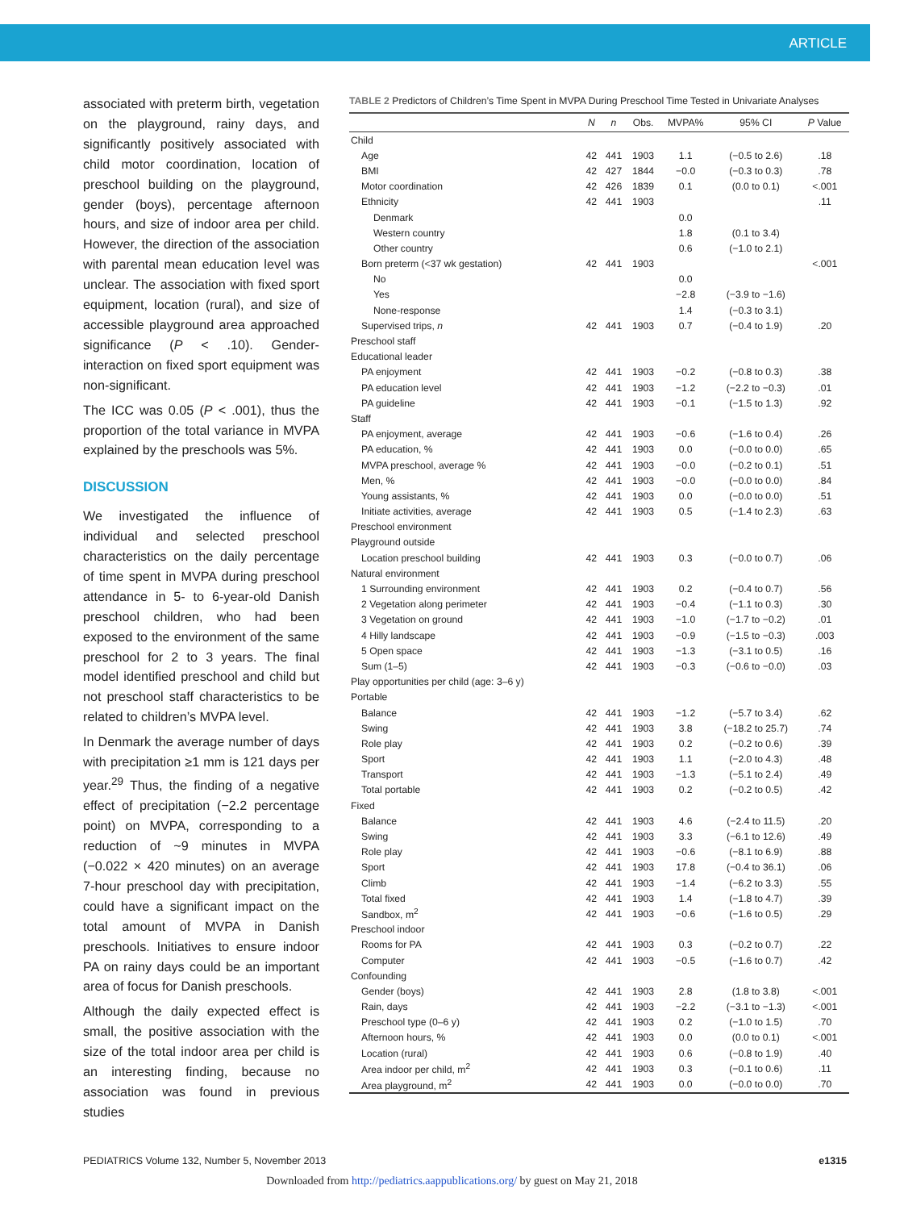ARTICLE
associated with preterm birth, vegetation on the playground, rainy days, and significantly positively associated with child motor coordination, location of preschool building on the playground, gender (boys), percentage afternoon hours, and size of indoor area per child. However, the direction of the association with parental mean education level was unclear. The association with fixed sport equipment, location (rural), and size of accessible playground area approached significance (P < .10). Gender-interaction on fixed sport equipment was non-significant.
The ICC was 0.05 (P < .001), thus the proportion of the total variance in MVPA explained by the preschools was 5%.
DISCUSSION
We investigated the influence of individual and selected preschool characteristics on the daily percentage of time spent in MVPA during preschool attendance in 5- to 6-year-old Danish preschool children, who had been exposed to the environment of the same preschool for 2 to 3 years. The final model identified preschool and child but not preschool staff characteristics to be related to children’s MVPA level.
In Denmark the average number of days with precipitation ≥1 mm is 121 days per year.<sup>29</sup> Thus, the finding of a negative effect of precipitation (−2.2 percentage point) on MVPA, corresponding to a reduction of ~9 minutes in MVPA (−0.022 × 420 minutes) on an average 7-hour preschool day with precipitation, could have a significant impact on the total amount of MVPA in Danish preschools. Initiatives to ensure indoor PA on rainy days could be an important area of focus for Danish preschools.
Although the daily expected effect is small, the positive association with the size of the total indoor area per child is an interesting finding, because no association was found in previous studies
TABLE 2 Predictors of Children’s Time Spent in MVPA During Preschool Time Tested in Univariate Analyses
| | N | n | Obs. | MVPA% | 95% CI | P Value |
| --- | --- | --- | --- | --- | --- | --- |
| Child | | | | | | |
| Age | 42 | 441 | 1903 | 1.1 | (−0.5 to 2.6) | .18 |
| BMI | 42 | 427 | 1844 | −0.0 | (−0.3 to 0.3) | .78 |
| Motor coordination | 42 | 426 | 1839 | 0.1 | (0.0 to 0.1) | <.001 |
| Ethnicity | 42 | 441 | 1903 | | | .11 |
| Denmark | | | | 0.0 | | |
| Western country | | | | 1.8 | (0.1 to 3.4) | |
| Other country | | | | 0.6 | (−1.0 to 2.1) | |
| Born preterm (<37 wk gestation) | 42 | 441 | 1903 | | | <.001 |
| No | | | | 0.0 | | |
| Yes | | | | −2.8 | (−3.9 to −1.6) | |
| None-response | | | | 1.4 | (−0.3 to 3.1) | |
| Supervised trips, n | 42 | 441 | 1903 | 0.7 | (−0.4 to 1.9) | .20 |
| Preschool staff | | | | | | |
| Educational leader | | | | | | |
| PA enjoyment | 42 | 441 | 1903 | −0.2 | (−0.8 to 0.3) | .38 |
| PA education level | 42 | 441 | 1903 | −1.2 | (−2.2 to −0.3) | .01 |
| PA guideline | 42 | 441 | 1903 | −0.1 | (−1.5 to 1.3) | .92 |
| Staff | | | | | | |
| PA enjoyment, average | 42 | 441 | 1903 | −0.6 | (−1.6 to 0.4) | .26 |
| PA education, % | 42 | 441 | 1903 | 0.0 | (−0.0 to 0.0) | .65 |
| MVPA preschool, average % | 42 | 441 | 1903 | −0.0 | (−0.2 to 0.1) | .51 |
| Men, % | 42 | 441 | 1903 | −0.0 | (−0.0 to 0.0) | .84 |
| Young assistants, % | 42 | 441 | 1903 | 0.0 | (−0.0 to 0.0) | .51 |
| Initiate activities, average | 42 | 441 | 1903 | 0.5 | (−1.4 to 2.3) | .63 |
| Preschool environment | | | | | | |
| Playground outside | | | | | | |
| Location preschool building | 42 | 441 | 1903 | 0.3 | (−0.0 to 0.7) | .06 |
| Natural environment | | | | | | |
| 1 Surrounding environment | 42 | 441 | 1903 | 0.2 | (−0.4 to 0.7) | .56 |
| 2 Vegetation along perimeter | 42 | 441 | 1903 | −0.4 | (−1.1 to 0.3) | .30 |
| 3 Vegetation on ground | 42 | 441 | 1903 | −1.0 | (−1.7 to −0.2) | .01 |
| 4 Hilly landscape | 42 | 441 | 1903 | −0.9 | (−1.5 to −0.3) | .003 |
| 5 Open space | 42 | 441 | 1903 | −1.3 | (−3.1 to 0.5) | .16 |
| Sum (1–5) | 42 | 441 | 1903 | −0.3 | (−0.6 to −0.0) | .03 |
| Play opportunities per child (age: 3–6 y) | | | | | | |
| Portable | | | | | | |
| Balance | 42 | 441 | 1903 | −1.2 | (−5.7 to 3.4) | .62 |
| Swing | 42 | 441 | 1903 | 3.8 | (−18.2 to 25.7) | .74 |
| Role play | 42 | 441 | 1903 | 0.2 | (−0.2 to 0.6) | .39 |
| Sport | 42 | 441 | 1903 | 1.1 | (−2.0 to 4.3) | .48 |
| Transport | 42 | 441 | 1903 | −1.3 | (−5.1 to 2.4) | .49 |
| Total portable | 42 | 441 | 1903 | 0.2 | (−0.2 to 0.5) | .42 |
| Fixed | | | | | | |
| Balance | 42 | 441 | 1903 | 4.6 | (−2.4 to 11.5) | .20 |
| Swing | 42 | 441 | 1903 | 3.3 | (−6.1 to 12.6) | .49 |
| Role play | 42 | 441 | 1903 | −0.6 | (−8.1 to 6.9) | .88 |
| Sport | 42 | 441 | 1903 | 17.8 | (−0.4 to 36.1) | .06 |
| Climb | 42 | 441 | 1903 | −1.4 | (−6.2 to 3.3) | .55 |
| Total fixed | 42 | 441 | 1903 | 1.4 | (−1.8 to 4.7) | .39 |
| Sandbox, m<sup>2</sup> | 42 | 441 | 1903 | −0.6 | (−1.6 to 0.5) | .29 |
| Preschool indoor | | | | | | |
| Rooms for PA | 42 | 441 | 1903 | 0.3 | (−0.2 to 0.7) | .22 |
| Computer | 42 | 441 | 1903 | −0.5 | (−1.6 to 0.7) | .42 |
| Confounding | | | | | | |
| Gender (boys) | 42 | 441 | 1903 | 2.8 | (1.8 to 3.8) | <.001 |
| Rain, days | 42 | 441 | 1903 | −2.2 | (−3.1 to −1.3) | <.001 |
| Preschool type (0–6 y) | 42 | 441 | 1903 | 0.2 | (−1.0 to 1.5) | .70 |
| Afternoon hours, % | 42 | 441 | 1903 | 0.0 | (0.0 to 0.1) | <.001 |
| Location (rural) | 42 | 441 | 1903 | 0.6 | (−0.8 to 1.9) | .40 |
| Area indoor per child, m<sup>2</sup> | 42 | 441 | 1903 | 0.3 | (−0.1 to 0.6) | .11 |
| Area playground, m<sup>2</sup> | 42 | 441 | 1903 | 0.0 | (−0.0 to 0.0) | .70 |
PEDIATRICS Volume 132, Number 5, November 2013 e1315
Downloaded from http://pediatrics.aappublications.org/ by guest on May 21, 2018